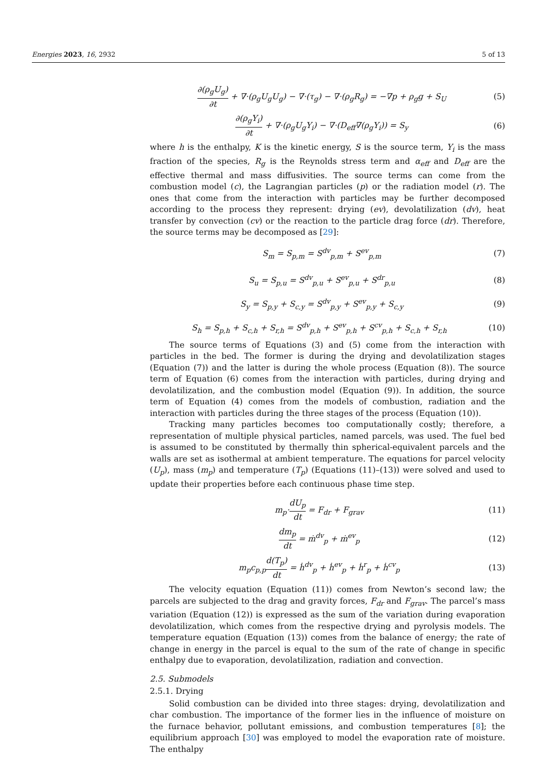Energies 2023, 16, 2932 5 of 13
∂(ρ<sub>g</sub>U<sub>g</sub>) ∂t + ∇·(ρ<sub>g</sub>U<sub>g</sub>U<sub>g</sub>) − ∇·(τ<sub>g</sub>) − ∇·(ρ<sub>g</sub>R<sub>g</sub>) = −∇p + ρ<sub>g</sub>g + S<sub>U</sub> (5)
∂(ρ<sub>g</sub>Y<sub>i</sub>) ∂t + ∇·(ρ<sub>g</sub>U<sub>g</sub>Y<sub>i</sub>) − ∇·(D<sub>eff</sub>∇(ρ<sub>g</sub>Y<sub>i</sub>)) = S<sub>y</sub> (6)
where h is the enthalpy, K is the kinetic energy, S is the source term, Y<sub>i</sub> is the mass fraction of the species, R<sub>g</sub> is the Reynolds stress term and α<sub>eff</sub> and D<sub>eff</sub> are the effective thermal and mass diffusivities. The source terms can come from the combustion model (c), the Lagrangian particles (p) or the radiation model (r). The ones that come from the interaction with particles may be further decomposed according to the process they represent: drying (ev), devolatilization (dv), heat transfer by convection (cv) or the reaction to the particle drag force (dr). Therefore, the source terms may be decomposed as [29]:
S<sub>m</sub> = S<sub>p,m</sub> = S<sup>dv</sup><sub>p,m</sub> + S<sup>ev</sup><sub>p,m</sub> (7)
S<sub>u</sub> = S<sub>p,u</sub> = S<sup>dv</sup><sub>p,u</sub> + S<sup>ev</sup><sub>p,u</sub> + S<sup>dr</sup><sub>p,u</sub> (8)
S<sub>y</sub> = S<sub>p,y</sub> + S<sub>c,y</sub> = S<sup>dv</sup><sub>p,y</sub> + S<sup>ev</sup><sub>p,y</sub> + S<sub>c,y</sub> (9)
S<sub>h</sub> = S<sub>p,h</sub> + S<sub>c,h</sub> + S<sub>r,h</sub> = S<sup>dv</sup><sub>p,h</sub> + S<sup>ev</sup><sub>p,h</sub> + S<sup>cv</sup><sub>p,h</sub> + S<sub>c,h</sub> + S<sub>r,h</sub> (10)
The source terms of Equations (3) and (5) come from the interaction with particles in the bed. The former is during the drying and devolatilization stages (Equation (7)) and the latter is during the whole process (Equation (8)). The source term of Equation (6) comes from the interaction with particles, during drying and devolatilization, and the combustion model (Equation (9)). In addition, the source term of Equation (4) comes from the models of combustion, radiation and the interaction with particles during the three stages of the process (Equation (10)).
Tracking many particles becomes too computationally costly; therefore, a representation of multiple physical particles, named parcels, was used. The fuel bed is assumed to be constituted by thermally thin spherical-equivalent parcels and the walls are set as isothermal at ambient temperature. The equations for parcel velocity (U<sub>p</sub>), mass (m<sub>p</sub>) and temperature (T<sub>p</sub>) (Equations (11)–(13)) were solved and used to update their properties before each continuous phase time step.
m<sub>p</sub>·dU<sub>p</sub> dt = F<sub>dr</sub> + F<sub>grav</sub> (11)
dm<sub>p</sub> dt = ṁ<sup>dv</sup><sub>p</sub> + ṁ<sup>ev</sup><sub>p</sub> (12)
m<sub>p</sub>c<sub>p,p</sub>d(T<sub>p</sub>) dt = ḣ<sup>dv</sup><sub>p</sub> + ḣ<sup>ev</sup><sub>p</sub> + ḣ<sup>r</sup><sub>p</sub> + ḣ<sup>cv</sup><sub>p</sub> (13)
The velocity equation (Equation (11)) comes from Newton’s second law; the parcels are subjected to the drag and gravity forces, F<sub>dr</sub> and F<sub>grav</sub>. The parcel’s mass variation (Equation (12)) is expressed as the sum of the variation during evaporation devolatilization, which comes from the respective drying and pyrolysis models. The temperature equation (Equation (13)) comes from the balance of energy; the rate of change in energy in the parcel is equal to the sum of the rate of change in specific enthalpy due to evaporation, devolatilization, radiation and convection.
2.5. Submodels
2.5.1. Drying
Solid combustion can be divided into three stages: drying, devolatilization and char combustion. The importance of the former lies in the influence of moisture on the furnace behavior, pollutant emissions, and combustion temperatures [8]; the equilibrium approach [30] was employed to model the evaporation rate of moisture. The enthalpy